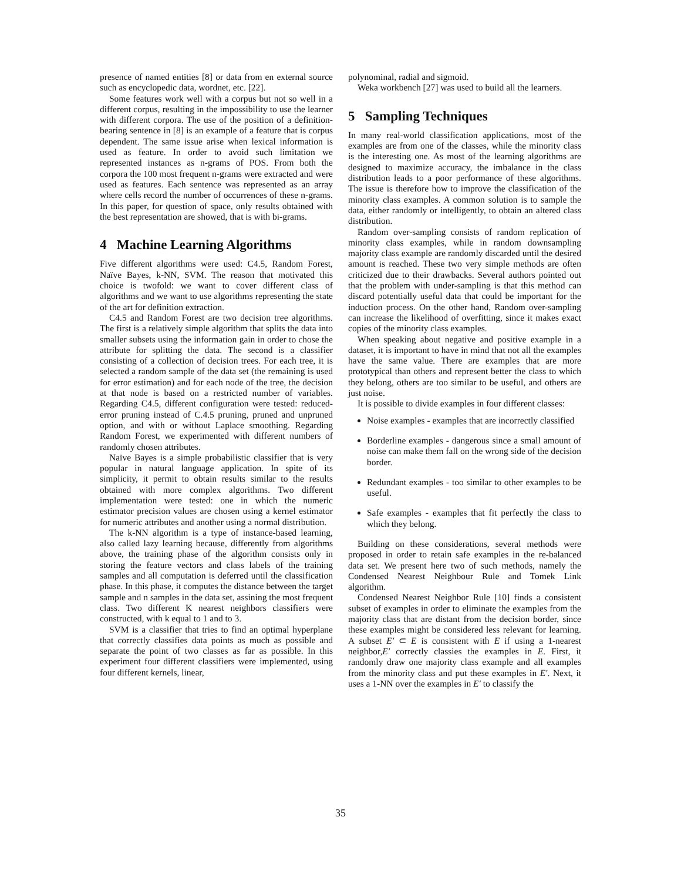presence of named entities [8] or data from en external source such as encyclopedic data, wordnet, etc. [22].
Some features work well with a corpus but not so well in a different corpus, resulting in the impossibility to use the learner with different corpora. The use of the position of a definition-bearing sentence in [8] is an example of a feature that is corpus dependent. The same issue arise when lexical information is used as feature. In order to avoid such limitation we represented instances as n-grams of POS. From both the corpora the 100 most frequent n-grams were extracted and were used as features. Each sentence was represented as an array where cells record the number of occurrences of these n-grams. In this paper, for question of space, only results obtained with the best representation are showed, that is with bi-grams.
4 Machine Learning Algorithms
Five different algorithms were used: C4.5, Random Forest, Naïve Bayes, k-NN, SVM. The reason that motivated this choice is twofold: we want to cover different class of algorithms and we want to use algorithms representing the state of the art for definition extraction.
C4.5 and Random Forest are two decision tree algorithms. The first is a relatively simple algorithm that splits the data into smaller subsets using the information gain in order to chose the attribute for splitting the data. The second is a classifier consisting of a collection of decision trees. For each tree, it is selected a random sample of the data set (the remaining is used for error estimation) and for each node of the tree, the decision at that node is based on a restricted number of variables. Regarding C4.5, different configuration were tested: reduced-error pruning instead of C.4.5 pruning, pruned and unpruned option, and with or without Laplace smoothing. Regarding Random Forest, we experimented with different numbers of randomly chosen attributes.
Naïve Bayes is a simple probabilistic classifier that is very popular in natural language application. In spite of its simplicity, it permit to obtain results similar to the results obtained with more complex algorithms. Two different implementation were tested: one in which the numeric estimator precision values are chosen using a kernel estimator for numeric attributes and another using a normal distribution.
The k-NN algorithm is a type of instance-based learning, also called lazy learning because, differently from algorithms above, the training phase of the algorithm consists only in storing the feature vectors and class labels of the training samples and all computation is deferred until the classification phase. In this phase, it computes the distance between the target sample and n samples in the data set, assining the most frequent class. Two different K nearest neighbors classifiers were constructed, with k equal to 1 and to 3.
SVM is a classifier that tries to find an optimal hyperplane that correctly classifies data points as much as possible and separate the point of two classes as far as possible. In this experiment four different classifiers were implemented, using four different kernels, linear,
polynominal, radial and sigmoid.
Weka workbench [27] was used to build all the learners.
5 Sampling Techniques
In many real-world classification applications, most of the examples are from one of the classes, while the minority class is the interesting one. As most of the learning algorithms are designed to maximize accuracy, the imbalance in the class distribution leads to a poor performance of these algorithms. The issue is therefore how to improve the classification of the minority class examples. A common solution is to sample the data, either randomly or intelligently, to obtain an altered class distribution.
Random over-sampling consists of random replication of minority class examples, while in random downsampling majority class example are randomly discarded until the desired amount is reached. These two very simple methods are often criticized due to their drawbacks. Several authors pointed out that the problem with under-sampling is that this method can discard potentially useful data that could be important for the induction process. On the other hand, Random over-sampling can increase the likelihood of overfitting, since it makes exact copies of the minority class examples.
When speaking about negative and positive example in a dataset, it is important to have in mind that not all the examples have the same value. There are examples that are more prototypical than others and represent better the class to which they belong, others are too similar to be useful, and others are just noise.
It is possible to divide examples in four different classes:
Noise examples - examples that are incorrectly classified
Borderline examples - dangerous since a small amount of noise can make them fall on the wrong side of the decision border.
Redundant examples - too similar to other examples to be useful.
Safe examples - examples that fit perfectly the class to which they belong.
Building on these considerations, several methods were proposed in order to retain safe examples in the re-balanced data set. We present here two of such methods, namely the Condensed Nearest Neighbour Rule and Tomek Link algorithm.
Condensed Nearest Neighbor Rule [10] finds a consistent subset of examples in order to eliminate the examples from the majority class that are distant from the decision border, since these examples might be considered less relevant for learning. A subset E′ ⊂ E is consistent with E if using a 1-nearest neighbor,E′ correctly classies the examples in E. First, it randomly draw one majority class example and all examples from the minority class and put these examples in E′. Next, it uses a 1-NN over the examples in E′ to classify the
35